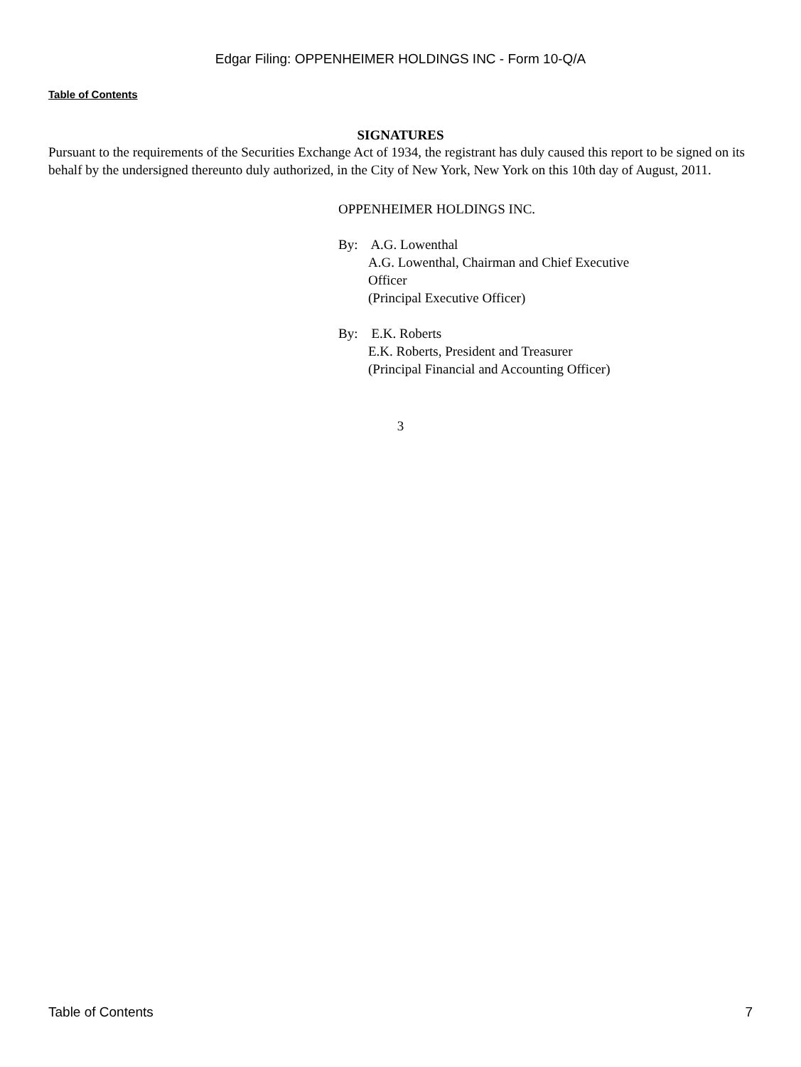Edgar Filing: OPPENHEIMER HOLDINGS INC - Form 10-Q/A
Table of Contents
SIGNATURES
Pursuant to the requirements of the Securities Exchange Act of 1934, the registrant has duly caused this report to be signed on its behalf by the undersigned thereunto duly authorized, in the City of New York, New York on this 10th day of August, 2011.
OPPENHEIMER HOLDINGS INC.
By: A.G. Lowenthal
A.G. Lowenthal, Chairman and Chief Executive
Officer
(Principal Executive Officer)
By: E.K. Roberts
E.K. Roberts, President and Treasurer
(Principal Financial and Accounting Officer)
3
Table of Contents 7